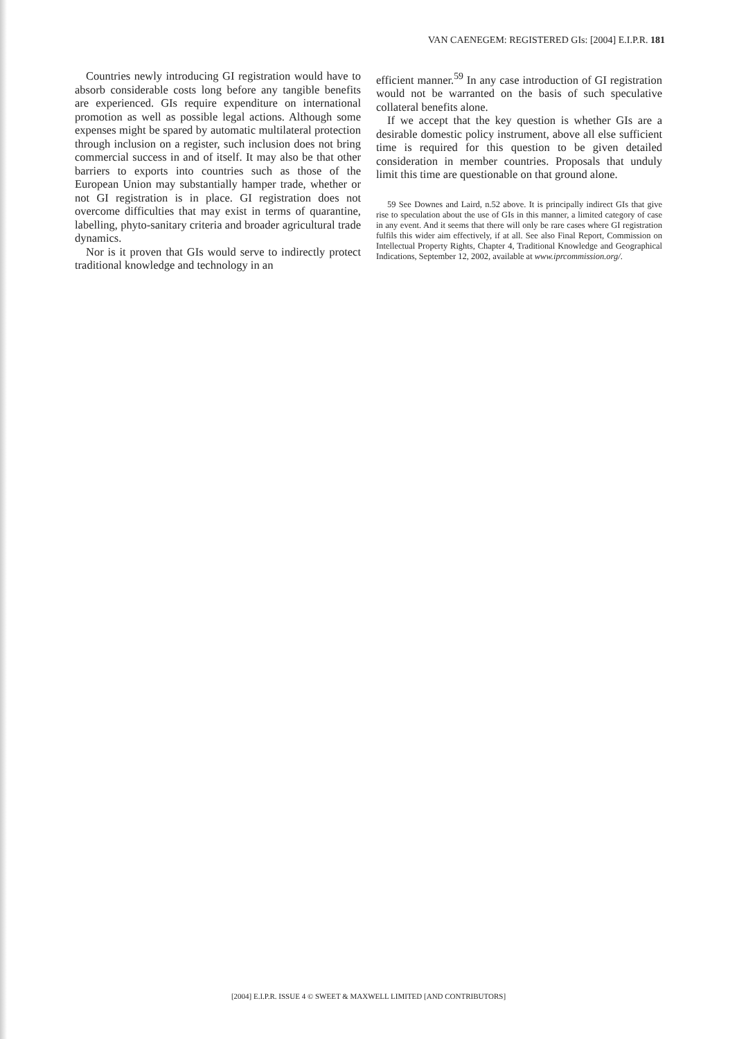VAN CAENEGEM: REGISTERED GIs: [2004] E.I.P.R. 181
Countries newly introducing GI registration would have to absorb considerable costs long before any tangible benefits are experienced. GIs require expenditure on international promotion as well as possible legal actions. Although some expenses might be spared by automatic multilateral protection through inclusion on a register, such inclusion does not bring commercial success in and of itself. It may also be that other barriers to exports into countries such as those of the European Union may substantially hamper trade, whether or not GI registration is in place. GI registration does not overcome difficulties that may exist in terms of quarantine, labelling, phyto-sanitary criteria and broader agricultural trade dynamics.
Nor is it proven that GIs would serve to indirectly protect traditional knowledge and technology in an
efficient manner.<sup>59</sup> In any case introduction of GI registration would not be warranted on the basis of such speculative collateral benefits alone.
If we accept that the key question is whether GIs are a desirable domestic policy instrument, above all else sufficient time is required for this question to be given detailed consideration in member countries. Proposals that unduly limit this time are questionable on that ground alone.
59 See Downes and Laird, n.52 above. It is principally indirect GIs that give rise to speculation about the use of GIs in this manner, a limited category of case in any event. And it seems that there will only be rare cases where GI registration fulfils this wider aim effectively, if at all. See also Final Report, Commission on Intellectual Property Rights, Chapter 4, Traditional Knowledge and Geographical Indications, September 12, 2002, available at www.iprcommission.org/.
[2004] E.I.P.R. ISSUE 4 © SWEET & MAXWELL LIMITED [AND CONTRIBUTORS]